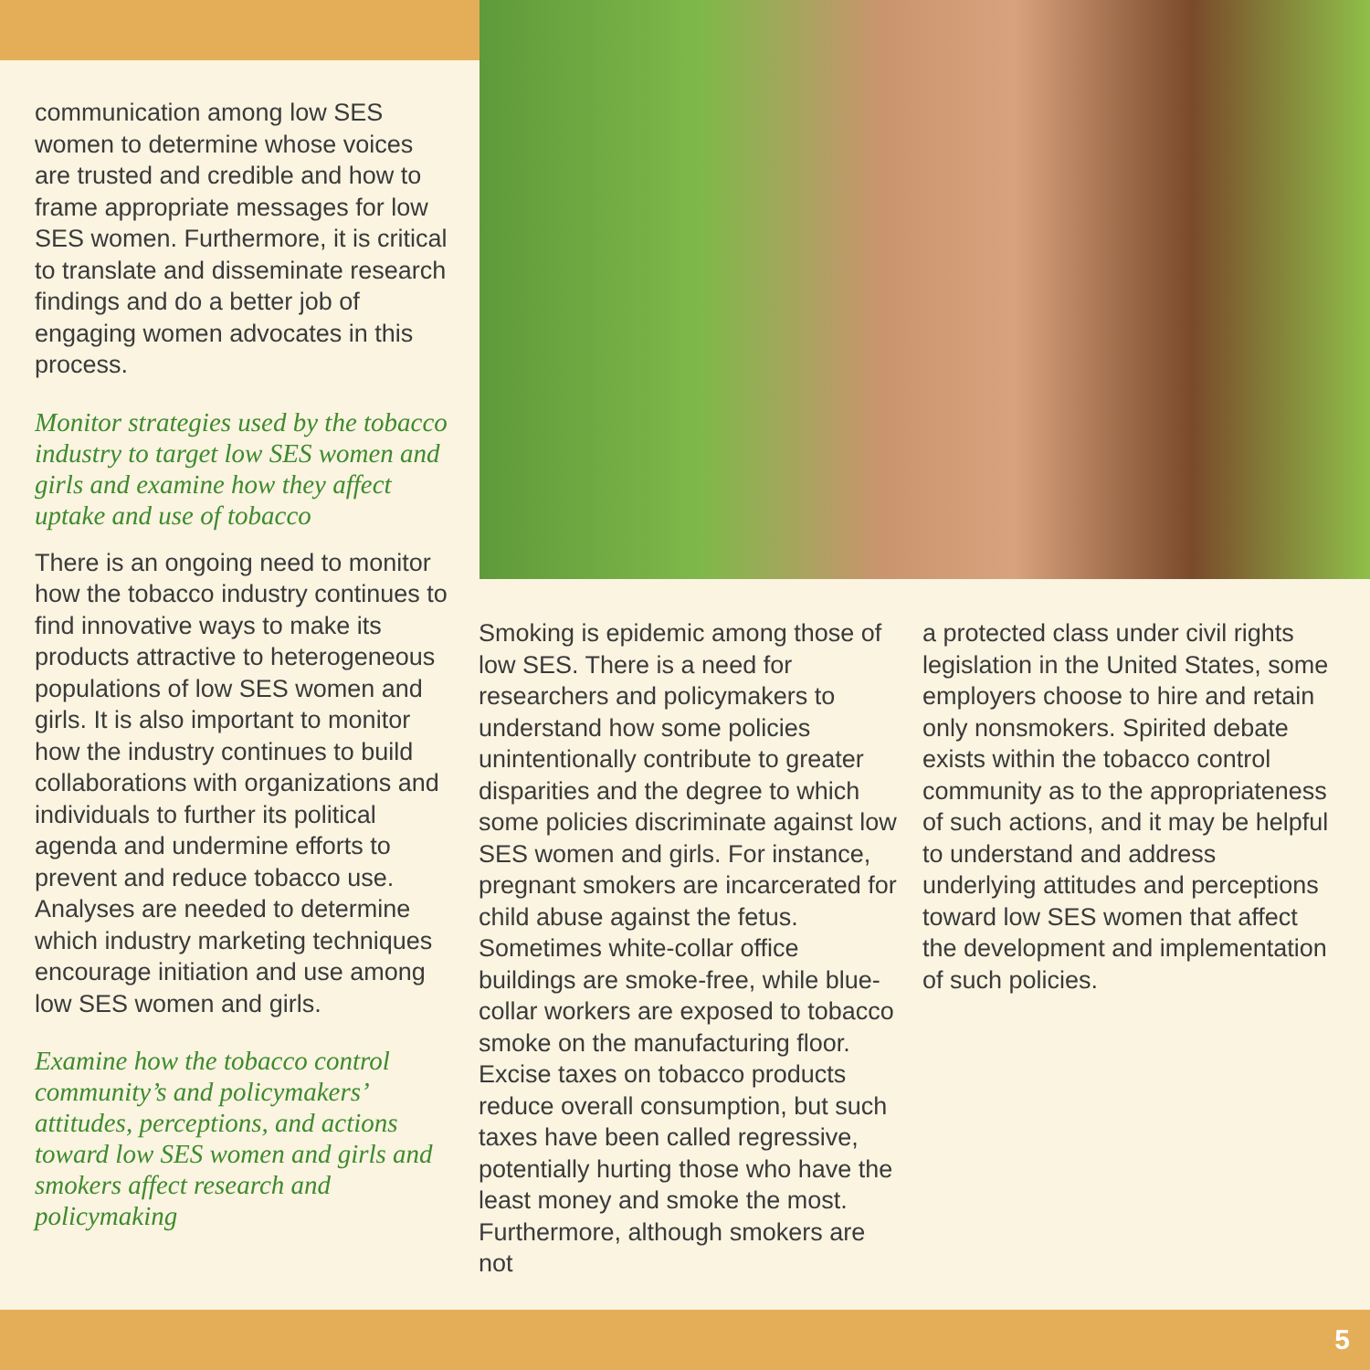communication among low SES women to determine whose voices are trusted and credible and how to frame appropriate messages for low SES women. Furthermore, it is critical to translate and disseminate research findings and do a better job of engaging women advocates in this process.
Monitor strategies used by the tobacco industry to target low SES women and girls and examine how they affect uptake and use of tobacco
There is an ongoing need to monitor how the tobacco industry continues to find innovative ways to make its products attractive to heterogeneous populations of low SES women and girls. It is also important to monitor how the industry continues to build collaborations with organizations and individuals to further its political agenda and undermine efforts to prevent and reduce tobacco use. Analyses are needed to determine which industry marketing techniques encourage initiation and use among low SES women and girls.
Examine how the tobacco control community’s and policymakers’ attitudes, perceptions, and actions toward low SES women and girls and smokers affect research and policymaking
Smoking is epidemic among those of low SES. There is a need for researchers and policymakers to understand how some policies unintentionally contribute to greater disparities and the degree to which some policies discriminate against low SES women and girls. For instance, pregnant smok­ers are incarcerated for child abuse against the fetus. Sometimes white-collar office buildings are smoke-free, while blue-collar workers are exposed to tobacco smoke on the manufacturing floor. Excise taxes on tobacco products reduce overall consumption, but such taxes have been called regressive, potentially hurting those who have the least money and smoke the most. Furthermore, although smokers are not
a protected class under civil rights legislation in the United States, some employers choose to hire and retain only nonsmokers. Spirited debate exists within the tobacco control community as to the appropriateness of such actions, and it may be helpful to understand and address underlying attitudes and perceptions toward low SES women that affect the development and implementation of such policies.
5